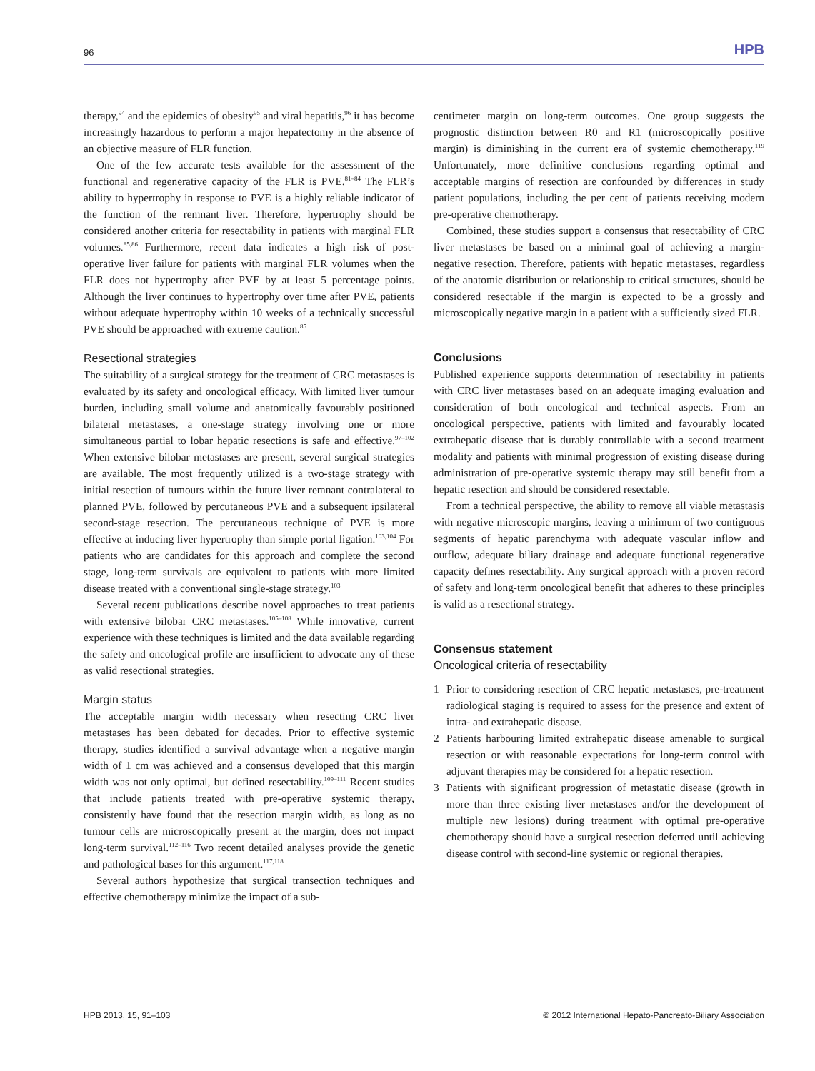96 HPB
therapy,<sup>94</sup> and the epidemics of obesity<sup>95</sup> and viral hepatitis,<sup>96</sup> it has become increasingly hazardous to perform a major hepatectomy in the absence of an objective measure of FLR function.
One of the few accurate tests available for the assessment of the functional and regenerative capacity of the FLR is PVE.<sup>81–84</sup> The FLR’s ability to hypertrophy in response to PVE is a highly reliable indicator of the function of the remnant liver. Therefore, hypertrophy should be considered another criteria for resectability in patients with marginal FLR volumes.<sup>85,86</sup> Furthermore, recent data indicates a high risk of post-operative liver failure for patients with marginal FLR volumes when the FLR does not hypertrophy after PVE by at least 5 percentage points. Although the liver continues to hypertrophy over time after PVE, patients without adequate hypertrophy within 10 weeks of a technically successful PVE should be approached with extreme caution.<sup>85</sup>
Resectional strategies
The suitability of a surgical strategy for the treatment of CRC metastases is evaluated by its safety and oncological efficacy. With limited liver tumour burden, including small volume and anatomically favourably positioned bilateral metastases, a one-stage strategy involving one or more simultaneous partial to lobar hepatic resections is safe and effective.<sup>97–102</sup> When extensive bilobar metastases are present, several surgical strategies are available. The most frequently utilized is a two-stage strategy with initial resection of tumours within the future liver remnant contralateral to planned PVE, followed by percutaneous PVE and a subsequent ipsilateral second-stage resection. The percutaneous technique of PVE is more effective at inducing liver hypertrophy than simple portal ligation.<sup>103,104</sup> For patients who are candidates for this approach and complete the second stage, long-term survivals are equivalent to patients with more limited disease treated with a conventional single-stage strategy.<sup>103</sup>
Several recent publications describe novel approaches to treat patients with extensive bilobar CRC metastases.<sup>105–108</sup> While innovative, current experience with these techniques is limited and the data available regarding the safety and oncological profile are insufficient to advocate any of these as valid resectional strategies.
Margin status
The acceptable margin width necessary when resecting CRC liver metastases has been debated for decades. Prior to effective systemic therapy, studies identified a survival advantage when a negative margin width of 1 cm was achieved and a consensus developed that this margin width was not only optimal, but defined resectability.<sup>109–111</sup> Recent studies that include patients treated with pre-operative systemic therapy, consistently have found that the resection margin width, as long as no tumour cells are microscopically present at the margin, does not impact long-term survival.<sup>112–116</sup> Two recent detailed analyses provide the genetic and pathological bases for this argument.<sup>117,118</sup>
Several authors hypothesize that surgical transection techniques and effective chemotherapy minimize the impact of a sub-
centimeter margin on long-term outcomes. One group suggests the prognostic distinction between R0 and R1 (microscopically positive margin) is diminishing in the current era of systemic chemotherapy.<sup>119</sup> Unfortunately, more definitive conclusions regarding optimal and acceptable margins of resection are confounded by differences in study patient populations, including the per cent of patients receiving modern pre-operative chemotherapy.
Combined, these studies support a consensus that resectability of CRC liver metastases be based on a minimal goal of achieving a margin-negative resection. Therefore, patients with hepatic metastases, regardless of the anatomic distribution or relationship to critical structures, should be considered resectable if the margin is expected to be a grossly and microscopically negative margin in a patient with a sufficiently sized FLR.
Conclusions
Published experience supports determination of resectability in patients with CRC liver metastases based on an adequate imaging evaluation and consideration of both oncological and technical aspects. From an oncological perspective, patients with limited and favourably located extrahepatic disease that is durably controllable with a second treatment modality and patients with minimal progression of existing disease during administration of pre-operative systemic therapy may still benefit from a hepatic resection and should be considered resectable.
From a technical perspective, the ability to remove all viable metastasis with negative microscopic margins, leaving a minimum of two contiguous segments of hepatic parenchyma with adequate vascular inflow and outflow, adequate biliary drainage and adequate functional regenerative capacity defines resectability. Any surgical approach with a proven record of safety and long-term oncological benefit that adheres to these principles is valid as a resectional strategy.
Consensus statement
Oncological criteria of resectability
1 Prior to considering resection of CRC hepatic metastases, pre-treatment radiological staging is required to assess for the presence and extent of intra- and extrahepatic disease.
2 Patients harbouring limited extrahepatic disease amenable to surgical resection or with reasonable expectations for long-term control with adjuvant therapies may be considered for a hepatic resection.
3 Patients with significant progression of metastatic disease (growth in more than three existing liver metastases and/or the development of multiple new lesions) during treatment with optimal pre-operative chemotherapy should have a surgical resection deferred until achieving disease control with second-line systemic or regional therapies.
HPB 2013, 15, 91–103 © 2012 International Hepato-Pancreato-Biliary Association